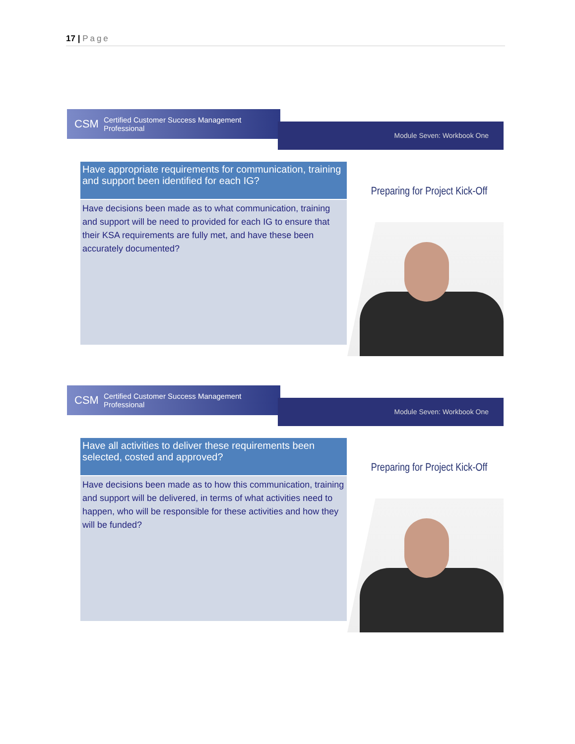17 | Page
CSM Certified Customer Success Management Professional
Module Seven: Workbook One
Have appropriate requirements for communication, training and support been identified for each IG?
Have decisions been made as to what communication, training and support will be need to provided for each IG to ensure that their KSA requirements are fully met, and have these been accurately documented?
Preparing for Project Kick-Off
CSM Certified Customer Success Management Professional
Module Seven: Workbook One
Have all activities to deliver these requirements been selected, costed and approved?
Have decisions been made as to how this communication, training and support will be delivered, in terms of what activities need to happen, who will be responsible for these activities and how they will be funded?
Preparing for Project Kick-Off